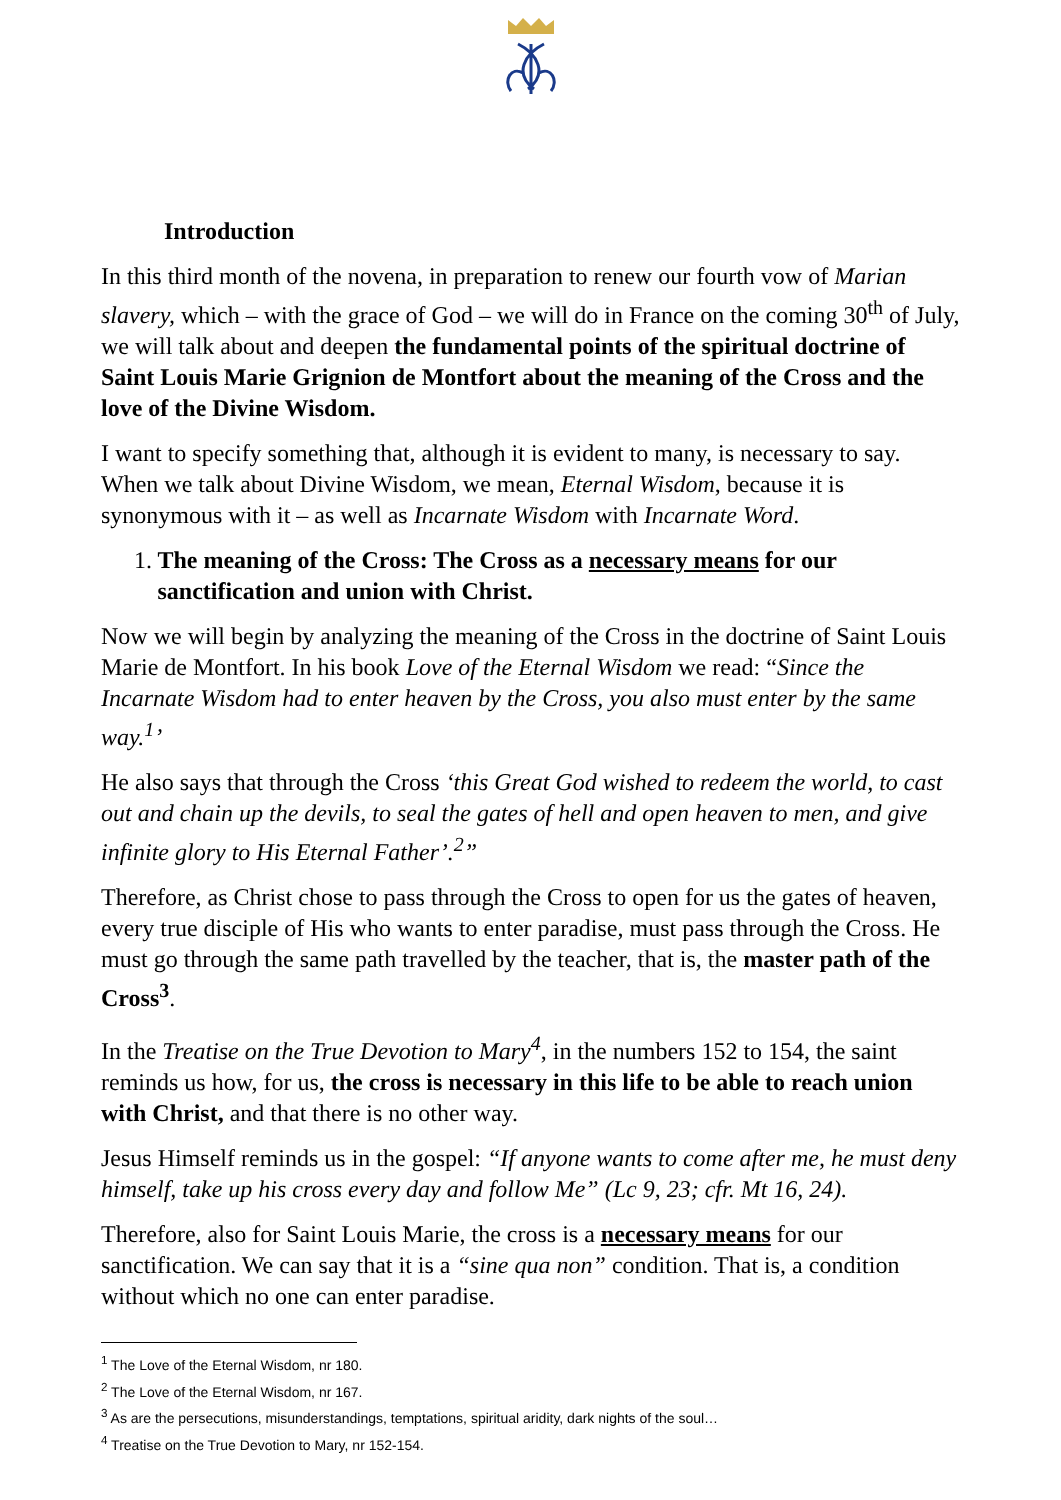Introduction
In this third month of the novena, in preparation to renew our fourth vow of Marian slavery, which – with the grace of God – we will do in France on the coming 30<sup>th</sup> of July, we will talk about and deepen the fundamental points of the spiritual doctrine of Saint Louis Marie Grignion de Montfort about the meaning of the Cross and the love of the Divine Wisdom.
I want to specify something that, although it is evident to many, is necessary to say. When we talk about Divine Wisdom, we mean, Eternal Wisdom, because it is synonymous with it – as well as Incarnate Wisdom with Incarnate Word.
1. The meaning of the Cross: The Cross as a necessary means for our sanctification and union with Christ.
Now we will begin by analyzing the meaning of the Cross in the doctrine of Saint Louis Marie de Montfort. In his book Love of the Eternal Wisdom we read: “Since the Incarnate Wisdom had to enter heaven by the Cross, you also must enter by the same way.<sup>1</sup>’
He also says that through the Cross ‘this Great God wished to redeem the world, to cast out and chain up the devils, to seal the gates of hell and open heaven to men, and give infinite glory to His Eternal Father’.<sup>2</sup>”
Therefore, as Christ chose to pass through the Cross to open for us the gates of heaven, every true disciple of His who wants to enter paradise, must pass through the Cross. He must go through the same path travelled by the teacher, that is, the master path of the Cross<sup>3</sup>.
In the Treatise on the True Devotion to Mary<sup>4</sup>, in the numbers 152 to 154, the saint reminds us how, for us, the cross is necessary in this life to be able to reach union with Christ, and that there is no other way.
Jesus Himself reminds us in the gospel: “If anyone wants to come after me, he must deny himself, take up his cross every day and follow Me” (Lc 9, 23; cfr. Mt 16, 24).
Therefore, also for Saint Louis Marie, the cross is a necessary means for our sanctification. We can say that it is a “sine qua non” condition. That is, a condition without which no one can enter paradise.
<sup>1</sup> The Love of the Eternal Wisdom, nr 180.
<sup>2</sup> The Love of the Eternal Wisdom, nr 167.
<sup>3</sup> As are the persecutions, misunderstandings, temptations, spiritual aridity, dark nights of the soul…
<sup>4</sup> Treatise on the True Devotion to Mary, nr 152-154.